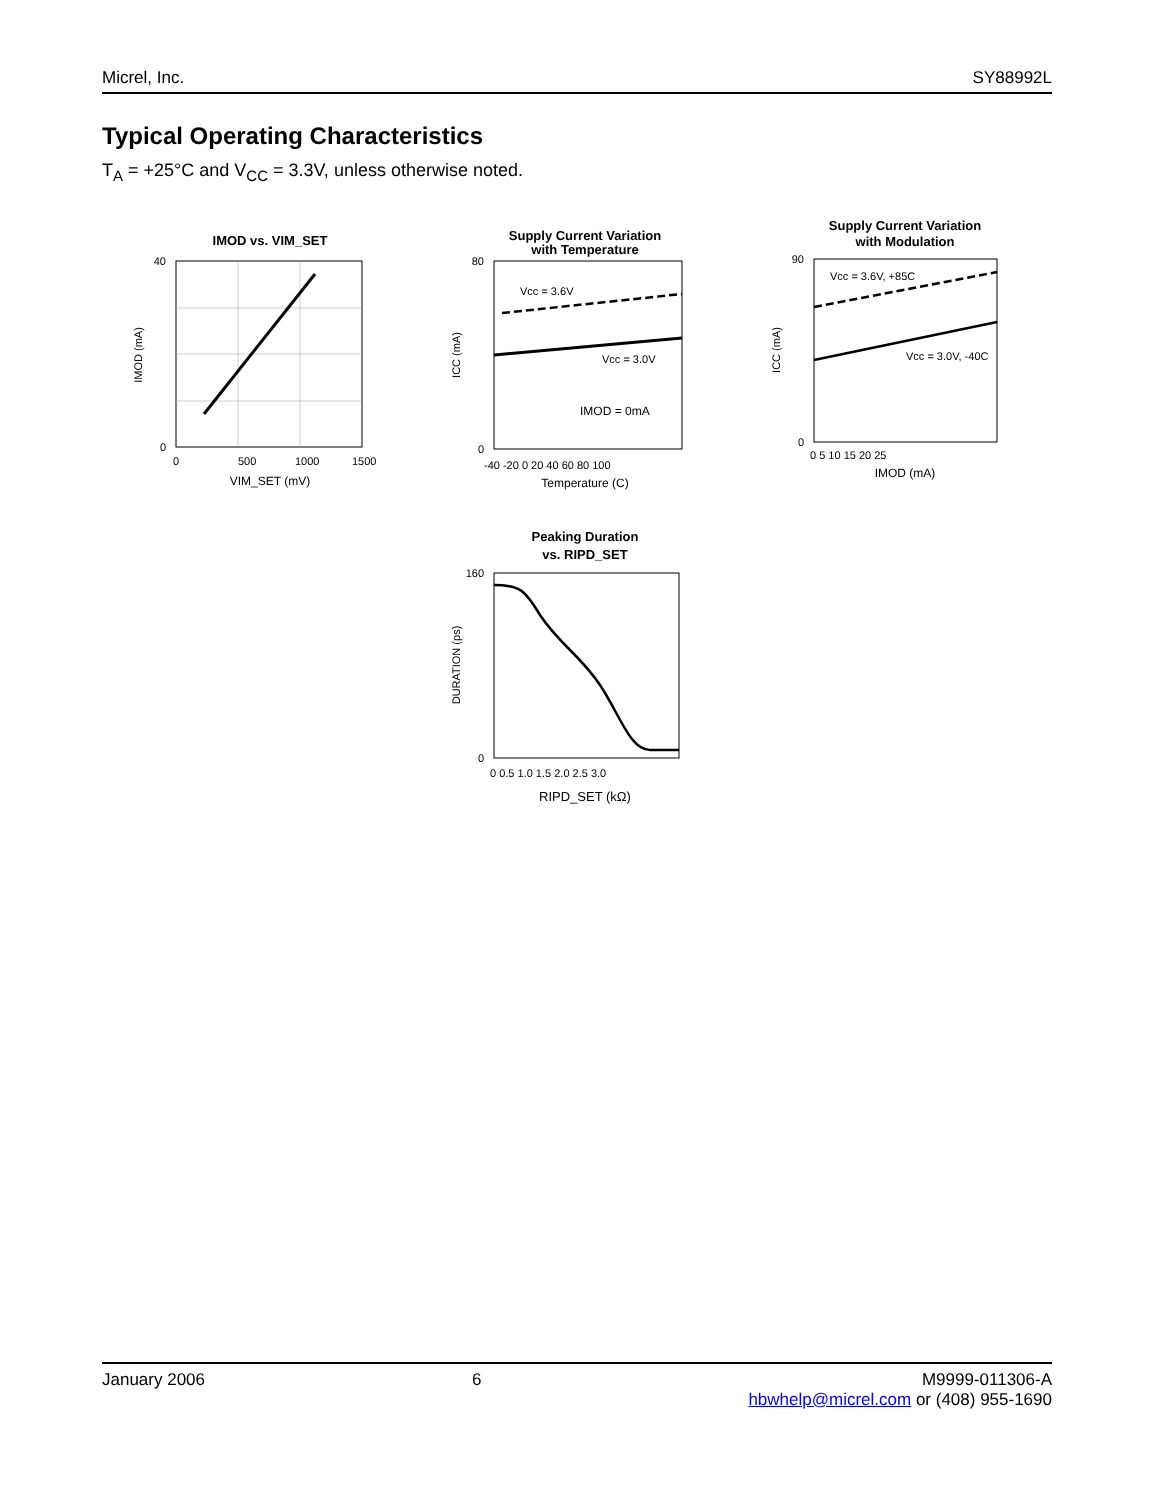Micrel, Inc. SY88992L
Typical Operating Characteristics
T<sub>A</sub> = +25°C and V<sub>CC</sub> = 3.3V, unless otherwise noted.
IMOD vs. VIM_SET
40
0
0
500
1000
1500
VIM_SET (mV)
IMOD (mA)
Supply Current Variation
with Temperature
Vcc = 3.6V
Vcc = 3.0V
IMOD = 0mA
80
0
-40 -20 0 20 40 60 80 100
Temperature (C)
ICC (mA)
Supply Current Variation
with Modulation
Vcc = 3.6V, +85C
Vcc = 3.0V, -40C
90
0
0 5 10 15 20 25
IMOD (mA)
ICC (mA)
Peaking Duration
vs. RIPD_SET
160
0
0 0.5 1.0 1.5 2.0 2.5 3.0
RIPD_SET (kΩ)
DURATION (ps)
January 2006 6 M9999-011306-A
hbwhelp@micrel.com or (408) 955-1690